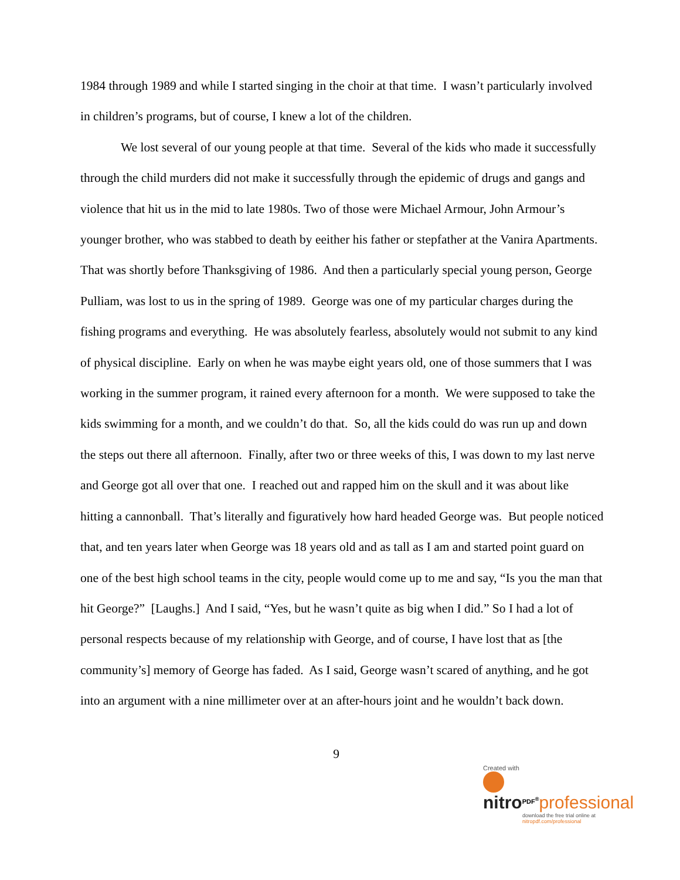1984 through 1989 and while I started singing in the choir at that time. I wasn’t particularly involved in children’s programs, but of course, I knew a lot of the children.
We lost several of our young people at that time. Several of the kids who made it successfully through the child murders did not make it successfully through the epidemic of drugs and gangs and violence that hit us in the mid to late 1980s. Two of those were Michael Armour, John Armour’s younger brother, who was stabbed to death by eeither his father or stepfather at the Vanira Apartments. That was shortly before Thanksgiving of 1986. And then a particularly special young person, George Pulliam, was lost to us in the spring of 1989. George was one of my particular charges during the fishing programs and everything. He was absolutely fearless, absolutely would not submit to any kind of physical discipline. Early on when he was maybe eight years old, one of those summers that I was working in the summer program, it rained every afternoon for a month. We were supposed to take the kids swimming for a month, and we couldn’t do that. So, all the kids could do was run up and down the steps out there all afternoon. Finally, after two or three weeks of this, I was down to my last nerve and George got all over that one. I reached out and rapped him on the skull and it was about like hitting a cannonball. That’s literally and figuratively how hard headed George was. But people noticed that, and ten years later when George was 18 years old and as tall as I am and started point guard on one of the best high school teams in the city, people would come up to me and say, “Is you the man that hit George?” [Laughs.] And I said, “Yes, but he wasn’t quite as big when I did.” So I had a lot of personal respects because of my relationship with George, and of course, I have lost that as [the community’s] memory of George has faded. As I said, George wasn’t scared of anything, and he got into an argument with a nine millimeter over at an after-hours joint and he wouldn’t back down.
9
Created with
nitro<sup>PDF<sup>®</sup></sup>professional
download the free trial online at nitropdf.com/professional